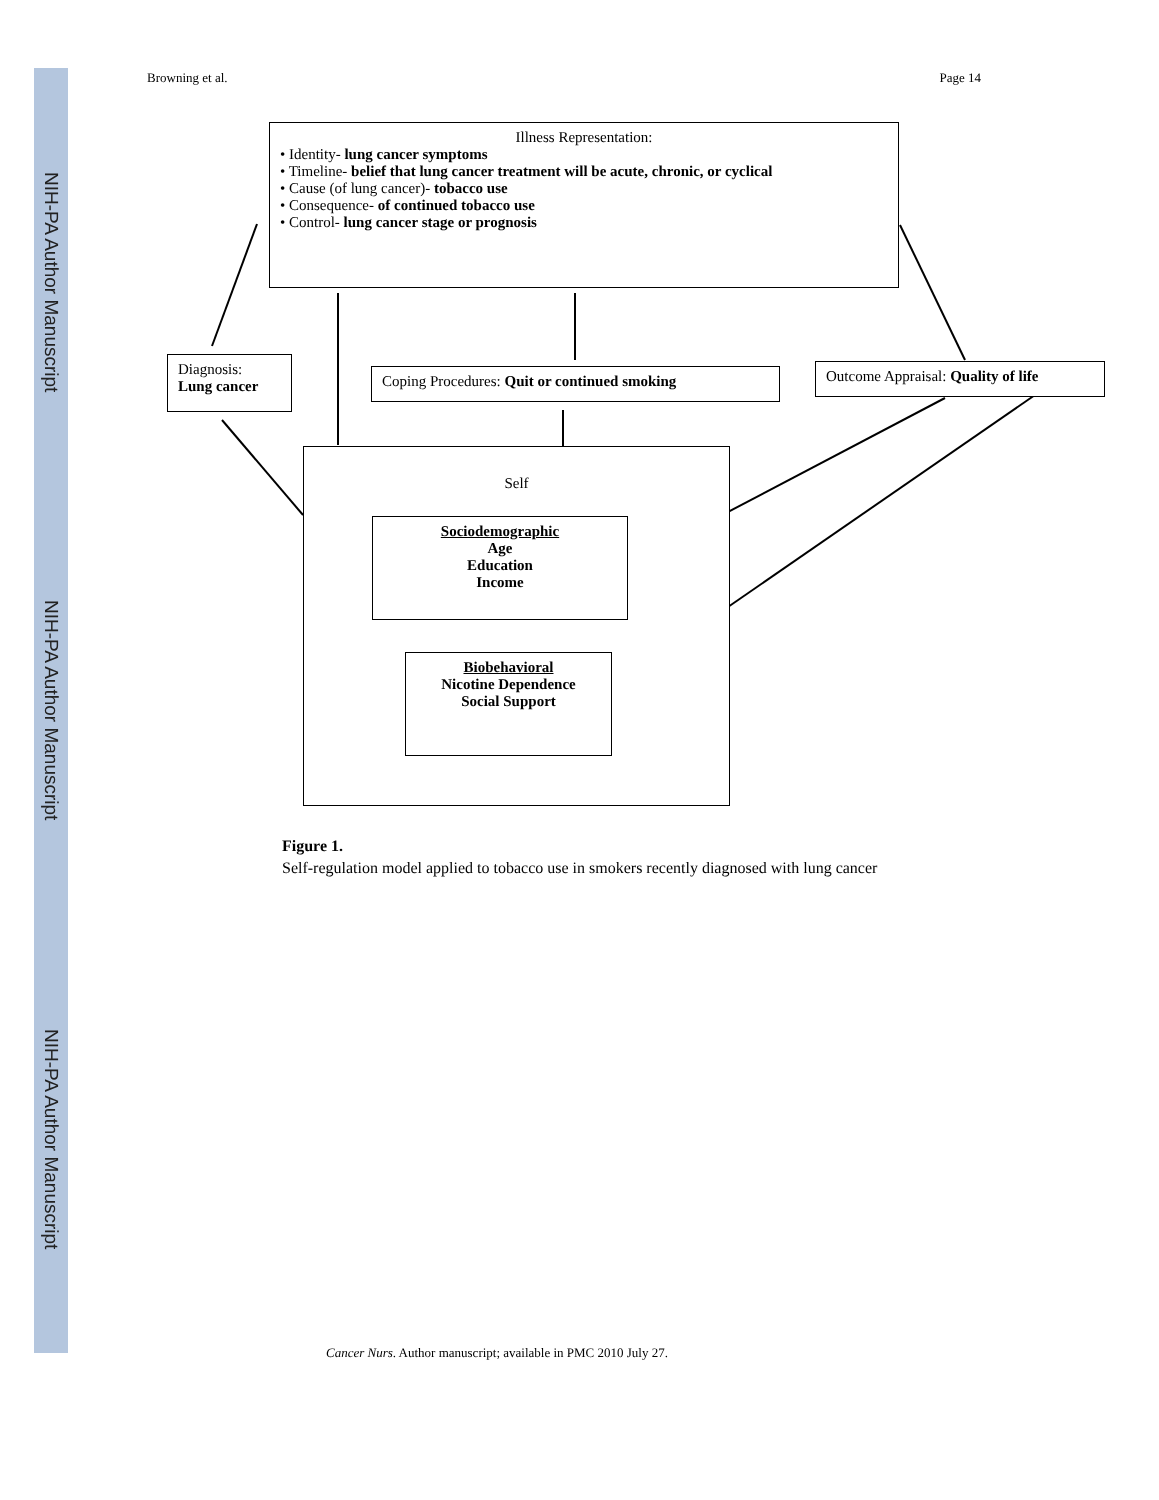NIH-PA Author Manuscript
NIH-PA Author Manuscript
NIH-PA Author Manuscript
Browning et al. Page 14
Illness Representation:
• Identity- lung cancer symptoms
• Timeline- belief that lung cancer treatment will be acute, chronic, or cyclical
• Cause (of lung cancer)- tobacco use
• Consequence- of continued tobacco use
• Control- lung cancer stage or prognosis
Diagnosis:
Lung cancer
Coping Procedures: Quit or continued smoking
Outcome Appraisal: Quality of life
Self
Sociodemographic
Age
Education
Income
Biobehavioral
Nicotine Dependence
Social Support
Figure 1.
Self-regulation model applied to tobacco use in smokers recently diagnosed with lung cancer
Cancer Nurs. Author manuscript; available in PMC 2010 July 27.